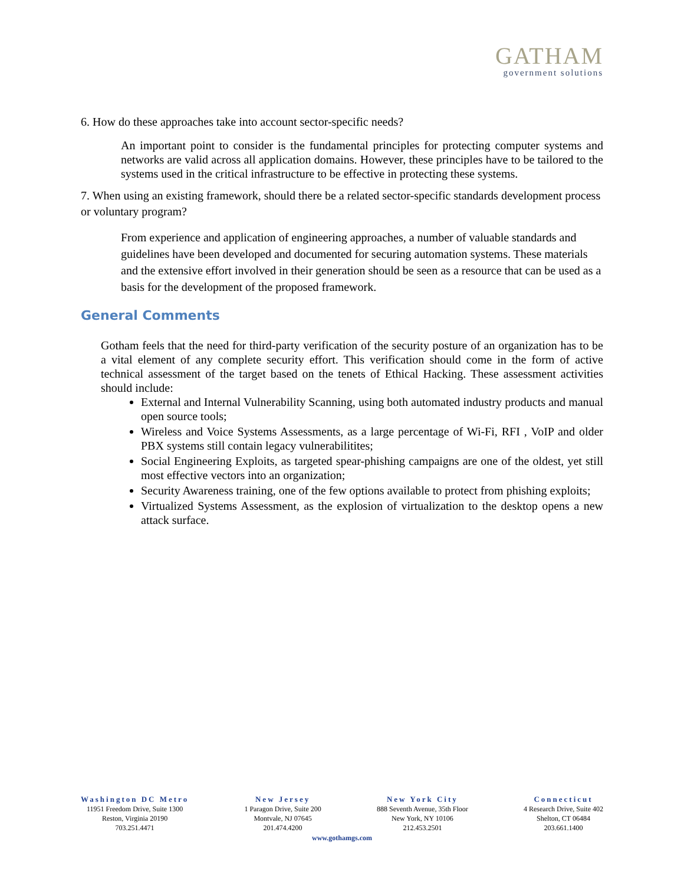GATHAM
government solutions
6. How do these approaches take into account sector-specific needs?
An important point to consider is the fundamental principles for protecting computer systems and networks are valid across all application domains. However, these principles have to be tailored to the systems used in the critical infrastructure to be effective in protecting these systems.
7. When using an existing framework, should there be a related sector-specific standards development process or voluntary program?
From experience and application of engineering approaches, a number of valuable standards and guidelines have been developed and documented for securing automation systems. These materials and the extensive effort involved in their generation should be seen as a resource that can be used as a basis for the development of the proposed framework.
General Comments
Gotham feels that the need for third-party verification of the security posture of an organization has to be a vital element of any complete security effort. This verification should come in the form of active technical assessment of the target based on the tenets of Ethical Hacking. These assessment activities should include:
External and Internal Vulnerability Scanning, using both automated industry products and manual open source tools;
Wireless and Voice Systems Assessments, as a large percentage of Wi-Fi, RFI , VoIP and older PBX systems still contain legacy vulnerabilitites;
Social Engineering Exploits, as targeted spear-phishing campaigns are one of the oldest, yet still most effective vectors into an organization;
Security Awareness training, one of the few options available to protect from phishing exploits;
Virtualized Systems Assessment, as the explosion of virtualization to the desktop opens a new attack surface.
Washington DC Metro
11951 Freedom Drive, Suite 1300
Reston, Virginia 20190
703.251.4471
New Jersey
1 Paragon Drive, Suite 200
Montvale, NJ 07645
201.474.4200
New York City
888 Seventh Avenue, 35th Floor
New York, NY 10106
212.453.2501
Connecticut
4 Research Drive, Suite 402
Shelton, CT 06484
203.661.1400
www.gothamgs.com